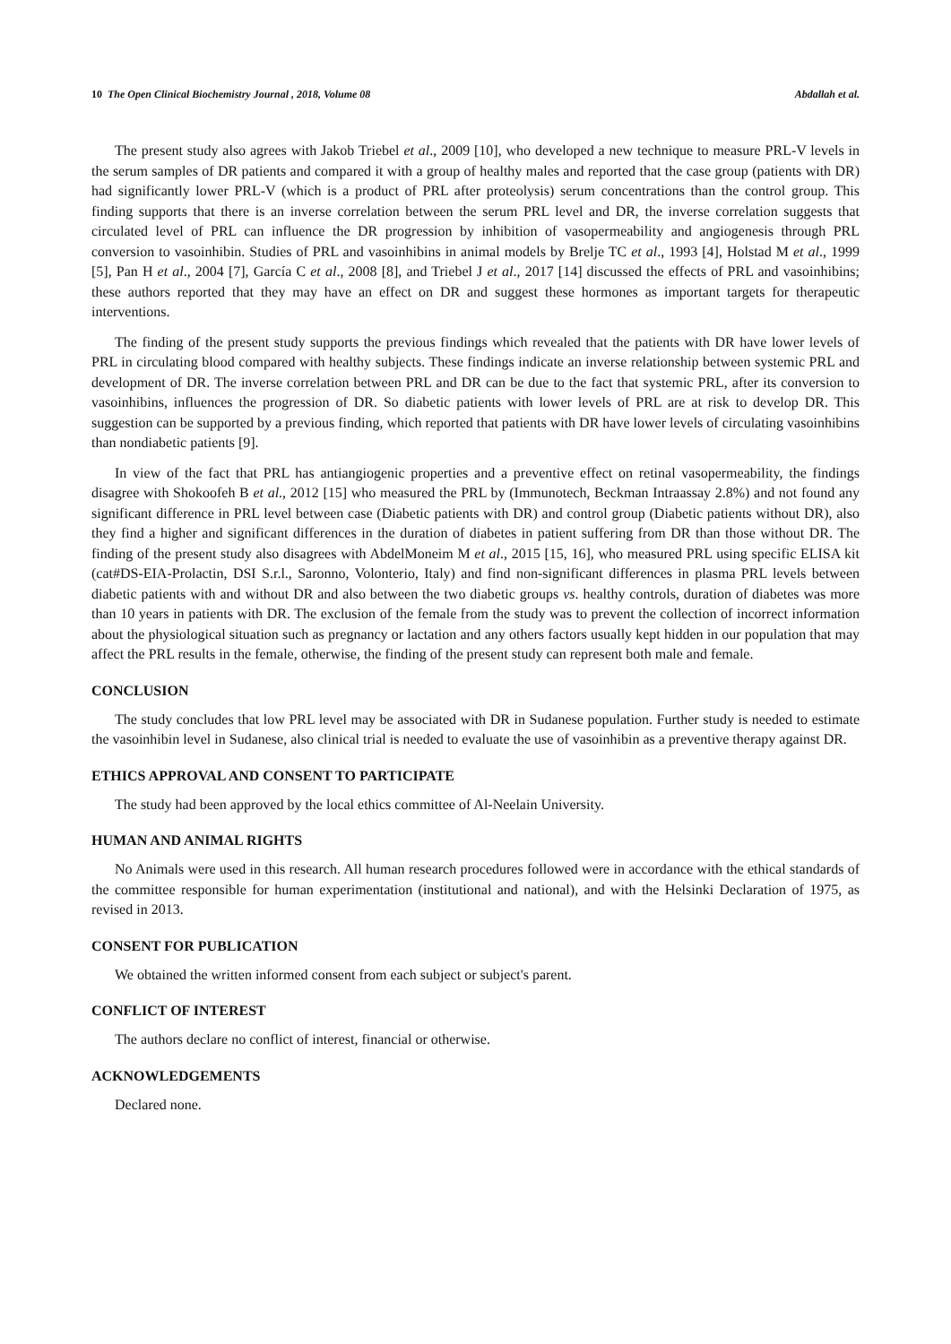10 The Open Clinical Biochemistry Journal , 2018, Volume 08 Abdallah et al.
The present study also agrees with Jakob Triebel et al., 2009 [10], who developed a new technique to measure PRL-V levels in the serum samples of DR patients and compared it with a group of healthy males and reported that the case group (patients with DR) had significantly lower PRL-V (which is a product of PRL after proteolysis) serum concentrations than the control group. This finding supports that there is an inverse correlation between the serum PRL level and DR, the inverse correlation suggests that circulated level of PRL can influence the DR progression by inhibition of vasopermeability and angiogenesis through PRL conversion to vasoinhibin. Studies of PRL and vasoinhibins in animal models by Brelje TC et al., 1993 [4], Holstad M et al., 1999 [5], Pan H et al., 2004 [7], García C et al., 2008 [8], and Triebel J et al., 2017 [14] discussed the effects of PRL and vasoinhibins; these authors reported that they may have an effect on DR and suggest these hormones as important targets for therapeutic interventions.
The finding of the present study supports the previous findings which revealed that the patients with DR have lower levels of PRL in circulating blood compared with healthy subjects. These findings indicate an inverse relationship between systemic PRL and development of DR. The inverse correlation between PRL and DR can be due to the fact that systemic PRL, after its conversion to vasoinhibins, influences the progression of DR. So diabetic patients with lower levels of PRL are at risk to develop DR. This suggestion can be supported by a previous finding, which reported that patients with DR have lower levels of circulating vasoinhibins than nondiabetic patients [9].
In view of the fact that PRL has antiangiogenic properties and a preventive effect on retinal vasopermeability, the findings disagree with Shokoofeh B et al., 2012 [15] who measured the PRL by (Immunotech, Beckman Intraassay 2.8%) and not found any significant difference in PRL level between case (Diabetic patients with DR) and control group (Diabetic patients without DR), also they find a higher and significant differences in the duration of diabetes in patient suffering from DR than those without DR. The finding of the present study also disagrees with AbdelMoneim M et al., 2015 [15, 16], who measured PRL using specific ELISA kit (cat#DS-EIA-Prolactin, DSI S.r.l., Saronno, Volonterio, Italy) and find non-significant differences in plasma PRL levels between diabetic patients with and without DR and also between the two diabetic groups vs. healthy controls, duration of diabetes was more than 10 years in patients with DR. The exclusion of the female from the study was to prevent the collection of incorrect information about the physiological situation such as pregnancy or lactation and any others factors usually kept hidden in our population that may affect the PRL results in the female, otherwise, the finding of the present study can represent both male and female.
CONCLUSION
The study concludes that low PRL level may be associated with DR in Sudanese population. Further study is needed to estimate the vasoinhibin level in Sudanese, also clinical trial is needed to evaluate the use of vasoinhibin as a preventive therapy against DR.
ETHICS APPROVAL AND CONSENT TO PARTICIPATE
The study had been approved by the local ethics committee of Al-Neelain University.
HUMAN AND ANIMAL RIGHTS
No Animals were used in this research. All human research procedures followed were in accordance with the ethical standards of the committee responsible for human experimentation (institutional and national), and with the Helsinki Declaration of 1975, as revised in 2013.
CONSENT FOR PUBLICATION
We obtained the written informed consent from each subject or subject's parent.
CONFLICT OF INTEREST
The authors declare no conflict of interest, financial or otherwise.
ACKNOWLEDGEMENTS
Declared none.